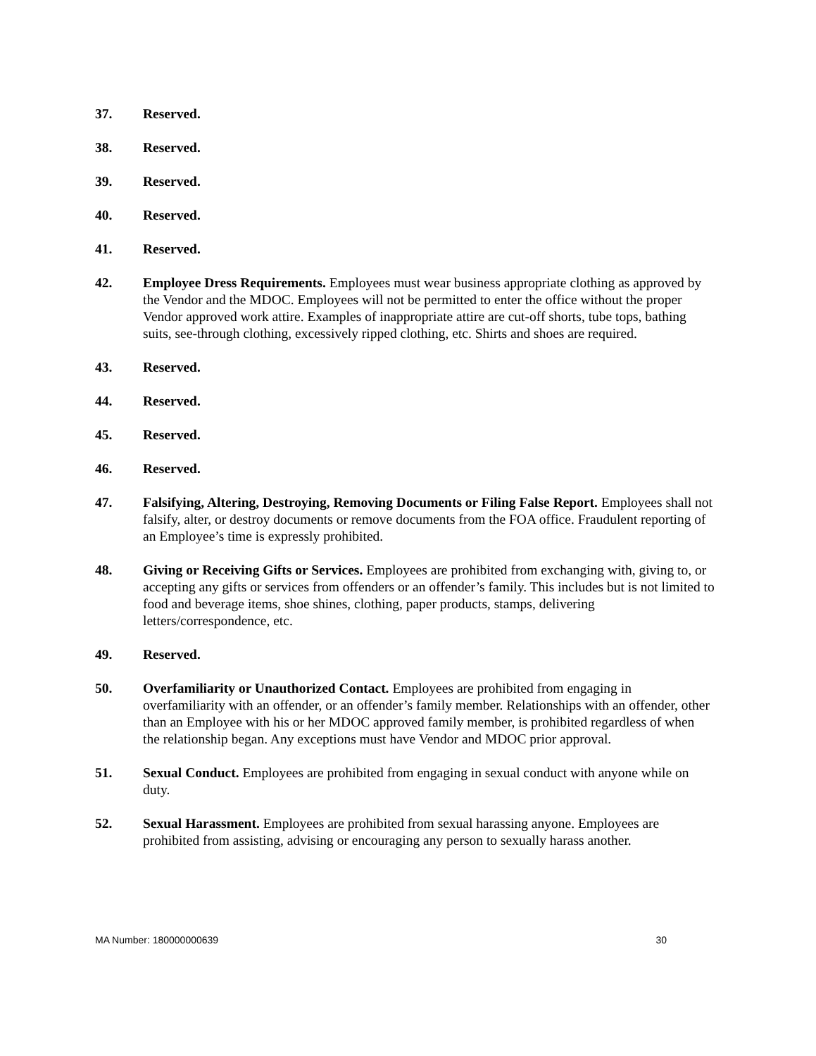37. Reserved.
38. Reserved.
39. Reserved.
40. Reserved.
41. Reserved.
42. Employee Dress Requirements. Employees must wear business appropriate clothing as approved by the Vendor and the MDOC. Employees will not be permitted to enter the office without the proper Vendor approved work attire. Examples of inappropriate attire are cut-off shorts, tube tops, bathing suits, see-through clothing, excessively ripped clothing, etc. Shirts and shoes are required.
43. Reserved.
44. Reserved.
45. Reserved.
46. Reserved.
47. Falsifying, Altering, Destroying, Removing Documents or Filing False Report. Employees shall not falsify, alter, or destroy documents or remove documents from the FOA office. Fraudulent reporting of an Employee’s time is expressly prohibited.
48. Giving or Receiving Gifts or Services. Employees are prohibited from exchanging with, giving to, or accepting any gifts or services from offenders or an offender’s family. This includes but is not limited to food and beverage items, shoe shines, clothing, paper products, stamps, delivering letters/correspondence, etc.
49. Reserved.
50. Overfamiliarity or Unauthorized Contact. Employees are prohibited from engaging in overfamiliarity with an offender, or an offender’s family member. Relationships with an offender, other than an Employee with his or her MDOC approved family member, is prohibited regardless of when the relationship began. Any exceptions must have Vendor and MDOC prior approval.
51. Sexual Conduct. Employees are prohibited from engaging in sexual conduct with anyone while on duty.
52. Sexual Harassment. Employees are prohibited from sexual harassing anyone. Employees are prohibited from assisting, advising or encouraging any person to sexually harass another.
MA Number: 180000000639 30